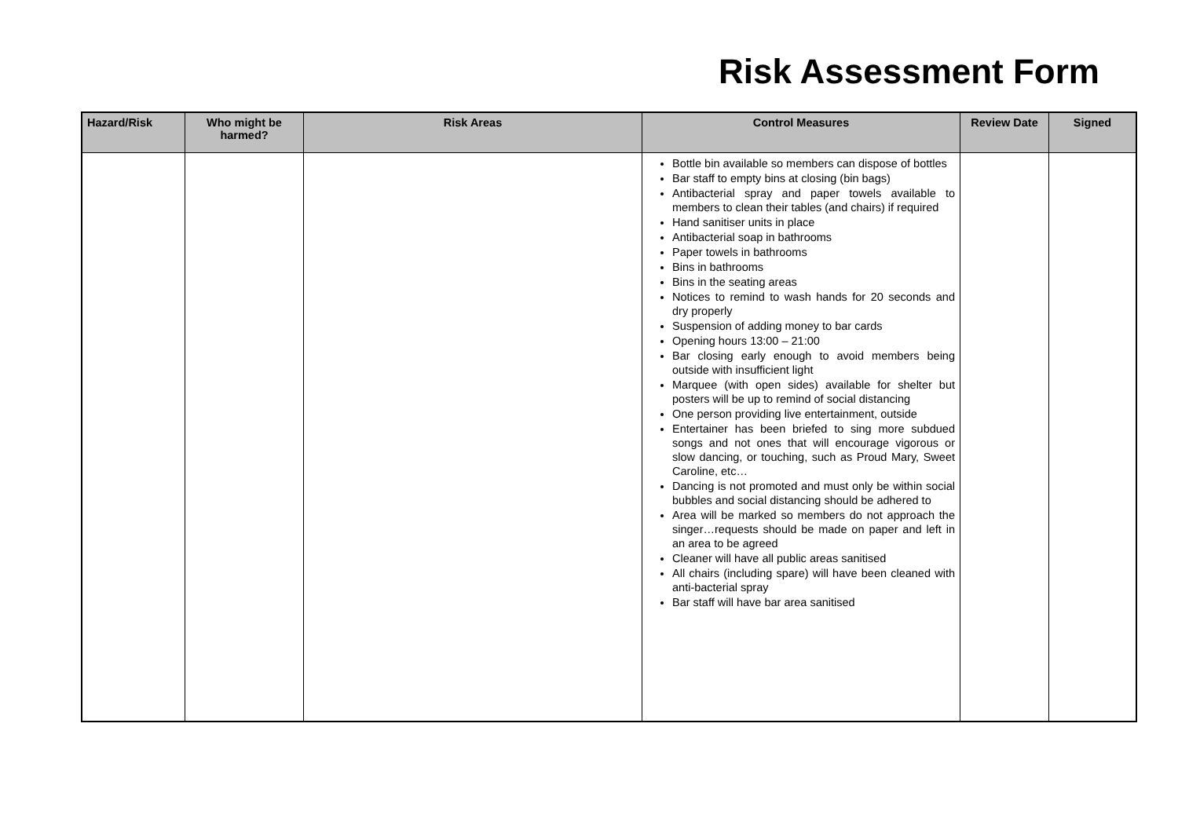Risk Assessment Form
| Hazard/Risk | Who might be harmed? | Risk Areas | Control Measures | Review Date | Signed |
| --- | --- | --- | --- | --- | --- |
| | | | Bottle bin available so members can dispose of bottles Bar staff to empty bins at closing (bin bags) Antibacterial spray and paper towels available to members to clean their tables (and chairs) if required Hand sanitiser units in place Antibacterial soap in bathrooms Paper towels in bathrooms Bins in bathrooms Bins in the seating areas Notices to remind to wash hands for 20 seconds and dry properly Suspension of adding money to bar cards Opening hours 13:00 – 21:00 Bar closing early enough to avoid members being outside with insufficient light Marquee (with open sides) available for shelter but posters will be up to remind of social distancing One person providing live entertainment, outside Entertainer has been briefed to sing more subdued songs and not ones that will encourage vigorous or slow dancing, or touching, such as Proud Mary, Sweet Caroline, etc… Dancing is not promoted and must only be within social bubbles and social distancing should be adhered to Area will be marked so members do not approach the singer…requests should be made on paper and left in an area to be agreed Cleaner will have all public areas sanitised All chairs (including spare) will have been cleaned with anti-bacterial spray Bar staff will have bar area sanitised | | |